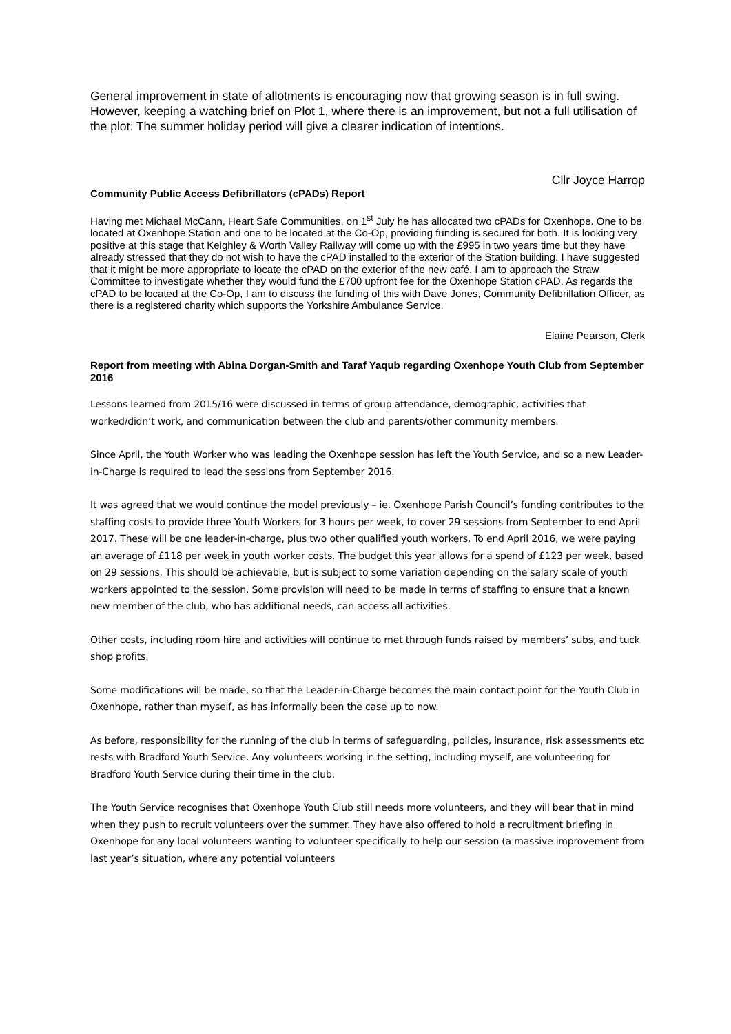General improvement in state of allotments is encouraging now that growing season is in full swing. However, keeping a watching brief on Plot 1, where there is an improvement, but not a full utilisation of the plot. The summer holiday period will give a clearer indication of intentions.
Cllr Joyce Harrop
Community Public Access Defibrillators (cPADs) Report
Having met Michael McCann, Heart Safe Communities, on 1<sup>st</sup> July he has allocated two cPADs for Oxenhope. One to be located at Oxenhope Station and one to be located at the Co-Op, providing funding is secured for both. It is looking very positive at this stage that Keighley & Worth Valley Railway will come up with the £995 in two years time but they have already stressed that they do not wish to have the cPAD installed to the exterior of the Station building. I have suggested that it might be more appropriate to locate the cPAD on the exterior of the new café. I am to approach the Straw Committee to investigate whether they would fund the £700 upfront fee for the Oxenhope Station cPAD. As regards the cPAD to be located at the Co-Op, I am to discuss the funding of this with Dave Jones, Community Defibrillation Officer, as there is a registered charity which supports the Yorkshire Ambulance Service.
Elaine Pearson, Clerk
Report from meeting with Abina Dorgan-Smith and Taraf Yaqub regarding Oxenhope Youth Club from September 2016
Lessons learned from 2015/16 were discussed in terms of group attendance, demographic, activities that worked/didn’t work, and communication between the club and parents/other community members.
Since April, the Youth Worker who was leading the Oxenhope session has left the Youth Service, and so a new Leader-in-Charge is required to lead the sessions from September 2016.
It was agreed that we would continue the model previously – ie. Oxenhope Parish Council’s funding contributes to the staffing costs to provide three Youth Workers for 3 hours per week, to cover 29 sessions from September to end April 2017. These will be one leader-in-charge, plus two other qualified youth workers. To end April 2016, we were paying an average of £118 per week in youth worker costs. The budget this year allows for a spend of £123 per week, based on 29 sessions. This should be achievable, but is subject to some variation depending on the salary scale of youth workers appointed to the session. Some provision will need to be made in terms of staffing to ensure that a known new member of the club, who has additional needs, can access all activities.
Other costs, including room hire and activities will continue to met through funds raised by members’ subs, and tuck shop profits.
Some modifications will be made, so that the Leader-in-Charge becomes the main contact point for the Youth Club in Oxenhope, rather than myself, as has informally been the case up to now.
As before, responsibility for the running of the club in terms of safeguarding, policies, insurance, risk assessments etc rests with Bradford Youth Service. Any volunteers working in the setting, including myself, are volunteering for Bradford Youth Service during their time in the club.
The Youth Service recognises that Oxenhope Youth Club still needs more volunteers, and they will bear that in mind when they push to recruit volunteers over the summer. They have also offered to hold a recruitment briefing in Oxenhope for any local volunteers wanting to volunteer specifically to help our session (a massive improvement from last year’s situation, where any potential volunteers